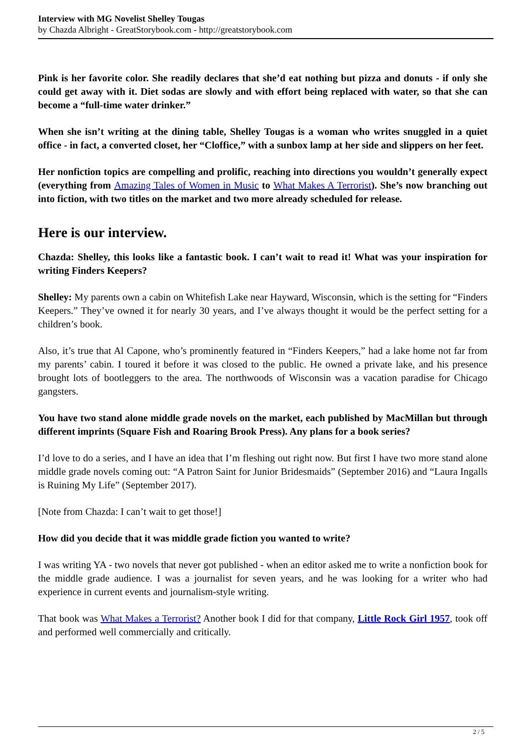Interview with MG Novelist Shelley Tougas
by Chazda Albright - GreatStorybook.com - http://greatstorybook.com
Pink is her favorite color. She readily declares that she’d eat nothing but pizza and donuts - if only she could get away with it. Diet sodas are slowly and with effort being replaced with water, so that she can become a “full-time water drinker.”
When she isn’t writing at the dining table, Shelley Tougas is a woman who writes snuggled in a quiet office - in fact, a converted closet, her “Cloffice,” with a sunbox lamp at her side and slippers on her feet.
Her nonfiction topics are compelling and prolific, reaching into directions you wouldn’t generally expect (everything from Amazing Tales of Women in Music to What Makes A Terrorist). She’s now branching out into fiction, with two titles on the market and two more already scheduled for release.
Here is our interview.
Chazda: Shelley, this looks like a fantastic book. I can’t wait to read it! What was your inspiration for writing Finders Keepers?
Shelley: My parents own a cabin on Whitefish Lake near Hayward, Wisconsin, which is the setting for “Finders Keepers.” They’ve owned it for nearly 30 years, and I’ve always thought it would be the perfect setting for a children’s book.
Also, it’s true that Al Capone, who’s prominently featured in “Finders Keepers,” had a lake home not far from my parents’ cabin. I toured it before it was closed to the public. He owned a private lake, and his presence brought lots of bootleggers to the area. The northwoods of Wisconsin was a vacation paradise for Chicago gangsters.
You have two stand alone middle grade novels on the market, each published by MacMillan but through different imprints (Square Fish and Roaring Brook Press). Any plans for a book series?
I’d love to do a series, and I have an idea that I’m fleshing out right now. But first I have two more stand alone middle grade novels coming out: “A Patron Saint for Junior Bridesmaids” (September 2016) and “Laura Ingalls is Ruining My Life” (September 2017).
[Note from Chazda: I can’t wait to get those!]
How did you decide that it was middle grade fiction you wanted to write?
I was writing YA - two novels that never got published - when an editor asked me to write a nonfiction book for the middle grade audience. I was a journalist for seven years, and he was looking for a writer who had experience in current events and journalism-style writing.
That book was What Makes a Terrorist? Another book I did for that company, Little Rock Girl 1957, took off and performed well commercially and critically.
2 / 5